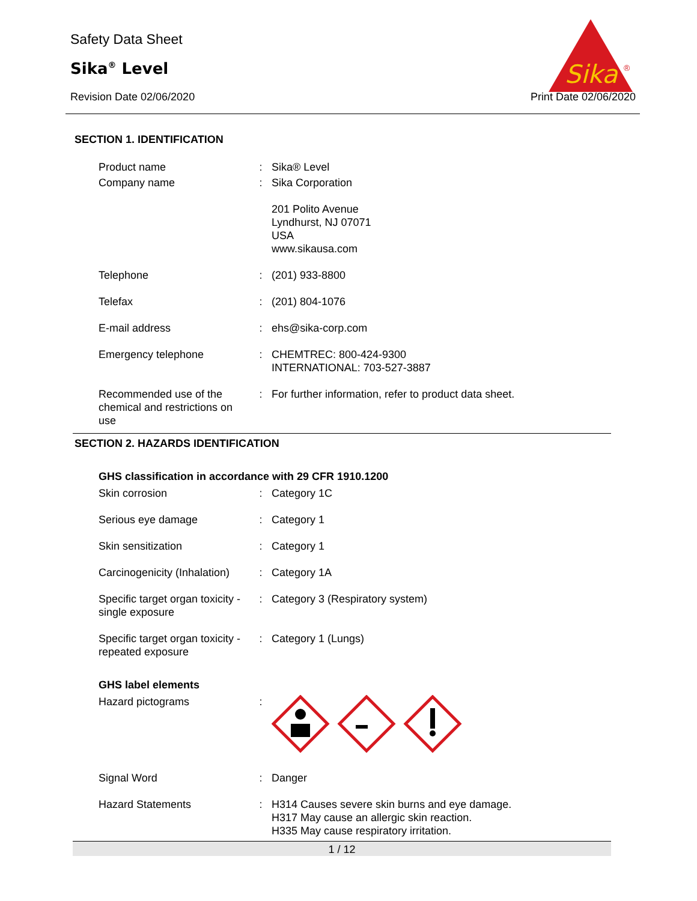Safety Data Sheet
Sika<sup>®</sup> Level
Revision Date 02/06/2020 Print Date 02/06/2020
Sika
®
SECTION 1. IDENTIFICATION
Product name : Sika® Level
Company name : Sika Corporation
201 Polito Avenue
Lyndhurst, NJ 07071
USA
www.sikausa.com
Telephone : (201) 933-8800
Telefax : (201) 804-1076
E-mail address : ehs@sika-corp.com
Emergency telephone : CHEMTREC: 800-424-9300
INTERNATIONAL: 703-527-3887
Recommended use of the chemical and restrictions on use
: For further information, refer to product data sheet.
SECTION 2. HAZARDS IDENTIFICATION
GHS classification in accordance with 29 CFR 1910.1200
Skin corrosion : Category 1C
Serious eye damage : Category 1
Skin sensitization : Category 1
Carcinogenicity (Inhalation)
: Category 1A
Specific target organ toxicity - single exposure
: Category 3 (Respiratory system)
Specific target organ toxicity - repeated exposure
: Category 1 (Lungs)
GHS label elements
Hazard pictograms :
Signal Word : Danger
Hazard Statements : H314 Causes severe skin burns and eye damage.
H317 May cause an allergic skin reaction.
H335 May cause respiratory irritation.
1 / 12